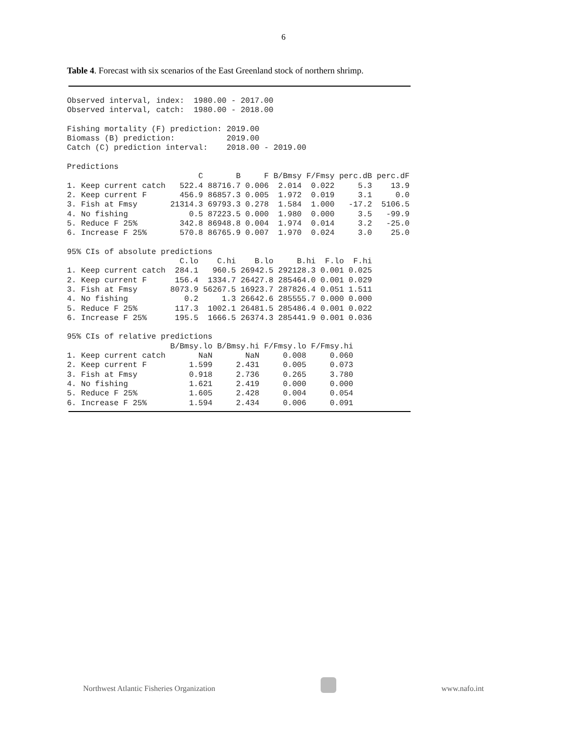6
Table 4. Forecast with six scenarios of the East Greenland stock of northern shrimp.
Observed interval, index:  1980.00 - 2017.00
Observed interval, catch:  1980.00 - 2018.00

Fishing mortality (F) prediction: 2019.00
Biomass (B) prediction:           2019.00
Catch (C) prediction interval:    2018.00 - 2019.00

Predictions
                            C       B     F B/Bmsy F/Fmsy perc.dB perc.dF
1. Keep current catch   522.4 88716.7 0.006  2.014  0.022     5.3    13.9
2. Keep current F       456.9 86857.3 0.005  1.972  0.019     3.1     0.0
3. Fish at Fmsy       21314.3 69793.3 0.278  1.584  1.000   -17.2  5106.5
4. No fishing             0.5 87223.5 0.000  1.980  0.000     3.5   -99.9
5. Reduce F 25%         342.8 86948.8 0.004  1.974  0.014     3.2   -25.0
6. Increase F 25%       570.8 86765.9 0.007  1.970  0.024     3.0    25.0

95% CIs of absolute predictions
                        C.lo    C.hi    B.lo     B.hi  F.lo  F.hi
1. Keep current catch  284.1   960.5 26942.5 292128.3 0.001 0.025
2. Keep current F      156.4  1334.7 26427.8 285464.0 0.001 0.029
3. Fish at Fmsy       8073.9 56267.5 16923.7 287826.4 0.051 1.511
4. No fishing            0.2     1.3 26642.6 285555.7 0.000 0.000
5. Reduce F 25%        117.3  1002.1 26481.5 285486.4 0.001 0.022
6. Increase F 25%      195.5  1666.5 26374.3 285441.9 0.001 0.036

95% CIs of relative predictions
                      B/Bmsy.lo B/Bmsy.hi F/Fmsy.lo F/Fmsy.hi
1. Keep current catch       NaN       NaN     0.008     0.060
2. Keep current F         1.599     2.431     0.005     0.073
3. Fish at Fmsy           0.918     2.736     0.265     3.780
4. No fishing             1.621     2.419     0.000     0.000
5. Reduce F 25%           1.605     2.428     0.004     0.054
6. Increase F 25%         1.594     2.434     0.006     0.091
Northwest Atlantic Fisheries Organization
www.nafo.int